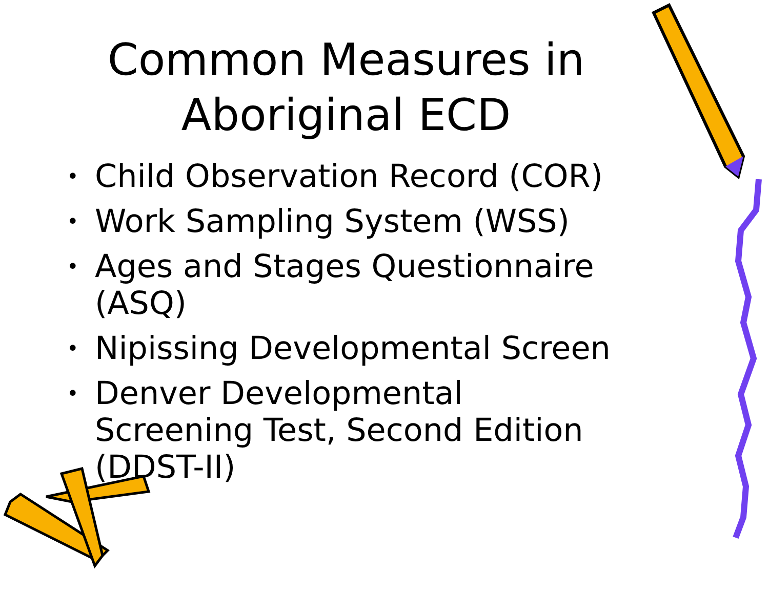Common Measures in
Aboriginal ECD
• Child Observation Record (COR)
• Work Sampling System (WSS)
• Ages and Stages Questionnaire (ASQ)
• Nipissing Developmental Screen
• Denver Developmental Screening Test, Second Edition (DDST-II)